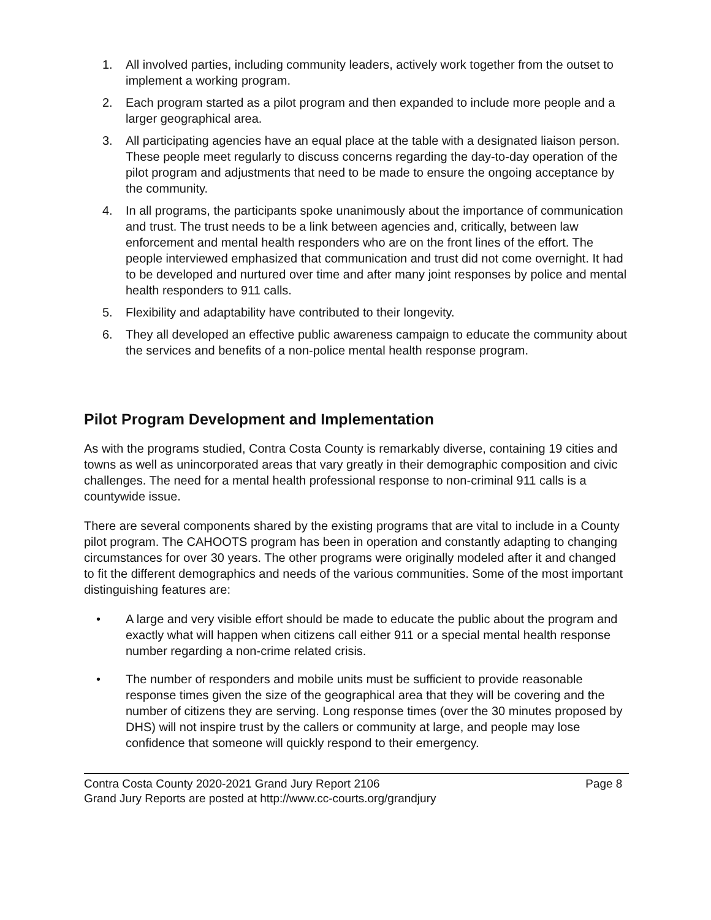1. All involved parties, including community leaders, actively work together from the outset to implement a working program.
2. Each program started as a pilot program and then expanded to include more people and a larger geographical area.
3. All participating agencies have an equal place at the table with a designated liaison person. These people meet regularly to discuss concerns regarding the day-to-day operation of the pilot program and adjustments that need to be made to ensure the ongoing acceptance by the community.
4. In all programs, the participants spoke unanimously about the importance of communication and trust. The trust needs to be a link between agencies and, critically, between law enforcement and mental health responders who are on the front lines of the effort. The people interviewed emphasized that communication and trust did not come overnight. It had to be developed and nurtured over time and after many joint responses by police and mental health responders to 911 calls.
5. Flexibility and adaptability have contributed to their longevity.
6. They all developed an effective public awareness campaign to educate the community about the services and benefits of a non-police mental health response program.
Pilot Program Development and Implementation
As with the programs studied, Contra Costa County is remarkably diverse, containing 19 cities and towns as well as unincorporated areas that vary greatly in their demographic composition and civic challenges. The need for a mental health professional response to non-criminal 911 calls is a countywide issue.
There are several components shared by the existing programs that are vital to include in a County pilot program. The CAHOOTS program has been in operation and constantly adapting to changing circumstances for over 30 years. The other programs were originally modeled after it and changed to fit the different demographics and needs of the various communities. Some of the most important distinguishing features are:
• A large and very visible effort should be made to educate the public about the program and exactly what will happen when citizens call either 911 or a special mental health response number regarding a non-crime related crisis.
• The number of responders and mobile units must be sufficient to provide reasonable response times given the size of the geographical area that they will be covering and the number of citizens they are serving. Long response times (over the 30 minutes proposed by DHS) will not inspire trust by the callers or community at large, and people may lose confidence that someone will quickly respond to their emergency.
Contra Costa County 2020-2021 Grand Jury Report 2106 Page 8
Grand Jury Reports are posted at http://www.cc-courts.org/grandjury